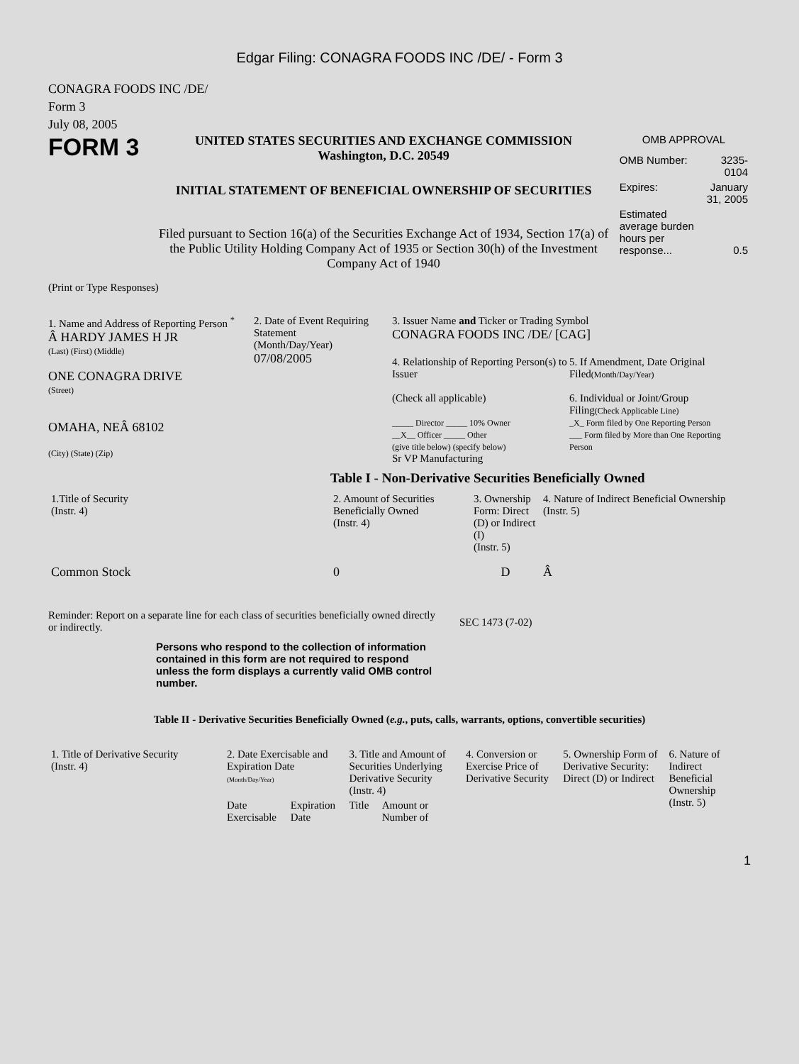Edgar Filing: CONAGRA FOODS INC /DE/ - Form 3
CONAGRA FOODS INC /DE/
Form 3
July 08, 2005
FORM 3
UNITED STATES SECURITIES AND EXCHANGE COMMISSION
Washington, D.C. 20549
INITIAL STATEMENT OF BENEFICIAL OWNERSHIP OF SECURITIES
Filed pursuant to Section 16(a) of the Securities Exchange Act of 1934, Section 17(a) of the Public Utility Holding Company Act of 1935 or Section 30(h) of the Investment Company Act of 1940
OMB APPROVAL
| OMB Number: | 3235-0104 |
| Expires: | January 31, 2005 |
| Estimated average burden hours per response... | 0.5 |
(Print or Type Responses)
1. Name and Address of Reporting Person <sup>*</sup>
Â HARDY JAMES H JR
(Last) (First) (Middle)
ONE CONAGRA DRIVE
(Street)
OMAHA, NEÂ 68102
(City) (State) (Zip)
2. Date of Event Requiring Statement
(Month/Day/Year)
07/08/2005
3. Issuer Name and Ticker or Trading Symbol
CONAGRA FOODS INC /DE/ [CAG]
4. Relationship of Reporting Person(s) to Issuer
(Check all applicable)
_____ Director _____ 10% Owner
__X__ Officer _____ Other
(give title below) (specify below)
Sr VP Manufacturing
5. If Amendment, Date Original Filed(Month/Day/Year)
6. Individual or Joint/Group Filing(Check Applicable Line)
_X_ Form filed by One Reporting Person
___ Form filed by More than One Reporting Person
Table I - Non-Derivative Securities Beneficially Owned
| 1.Title of Security (Instr. 4) | 2. Amount of Securities Beneficially Owned (Instr. 4) | 3. Ownership Form: Direct (D) or Indirect (I) (Instr. 5) | 4. Nature of Indirect Beneficial Ownership (Instr. 5) |
| --- | --- | --- | --- |
| Common Stock | 0 | D | Â |
Reminder: Report on a separate line for each class of securities beneficially owned directly or indirectly.
SEC 1473 (7-02)
Persons who respond to the collection of information contained in this form are not required to respond unless the form displays a currently valid OMB control number.
Table II - Derivative Securities Beneficially Owned (e.g., puts, calls, warrants, options, convertible securities)
| 1. Title of Derivative Security (Instr. 4) | 2. Date Exercisable and Expiration Date (Month/Day/Year) | | 3. Title and Amount of Securities Underlying Derivative Security (Instr. 4) | | 4. Conversion or Exercise Price of Derivative Security | 5. Ownership Form of Derivative Security: Direct (D) or Indirect | 6. Nature of Indirect Beneficial Ownership (Instr. 5) |
| --- | --- | --- | --- | --- | --- | --- | --- |
| | Date Exercisable | Expiration Date | Title | Amount or Number of | | | |
1